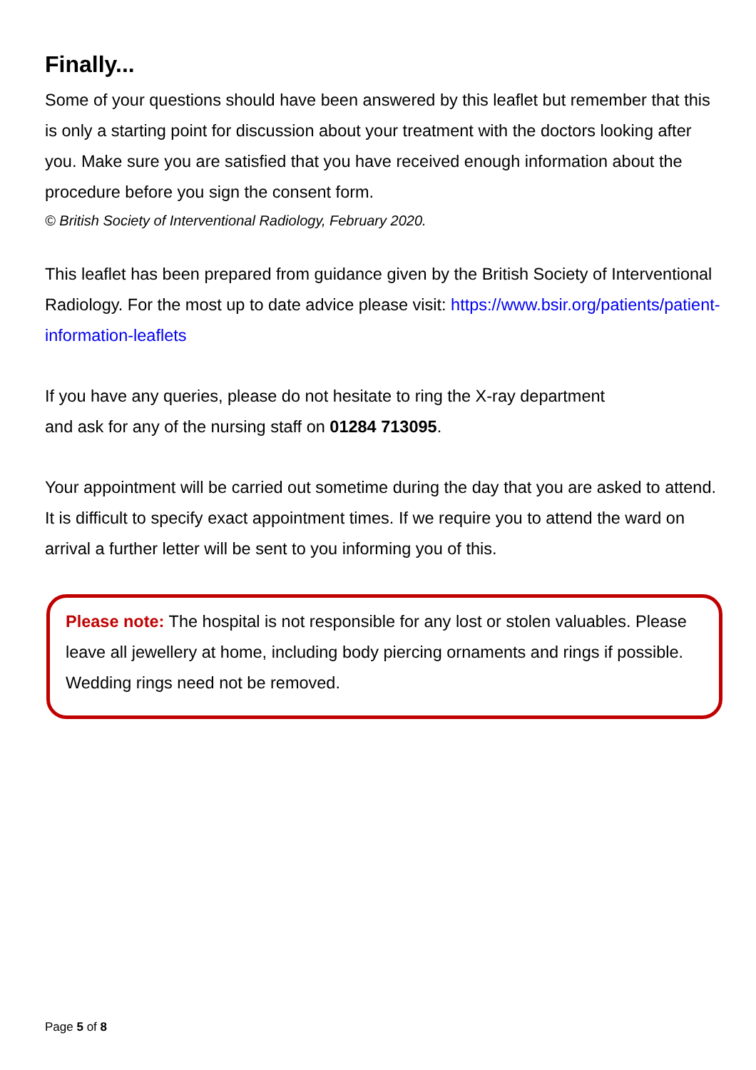Finally...
Some of your questions should have been answered by this leaflet but remember that this is only a starting point for discussion about your treatment with the doctors looking after you. Make sure you are satisfied that you have received enough information about the procedure before you sign the consent form.
© British Society of Interventional Radiology, February 2020.
This leaflet has been prepared from guidance given by the British Society of Interventional Radiology. For the most up to date advice please visit: https://www.bsir.org/patients/patient-information-leaflets
If you have any queries, please do not hesitate to ring the X-ray department
and ask for any of the nursing staff on 01284 713095.
Your appointment will be carried out sometime during the day that you are asked to attend. It is difficult to specify exact appointment times. If we require you to attend the ward on arrival a further letter will be sent to you informing you of this.
Please note: The hospital is not responsible for any lost or stolen valuables. Please leave all jewellery at home, including body piercing ornaments and rings if possible. Wedding rings need not be removed.
Page 5 of 8